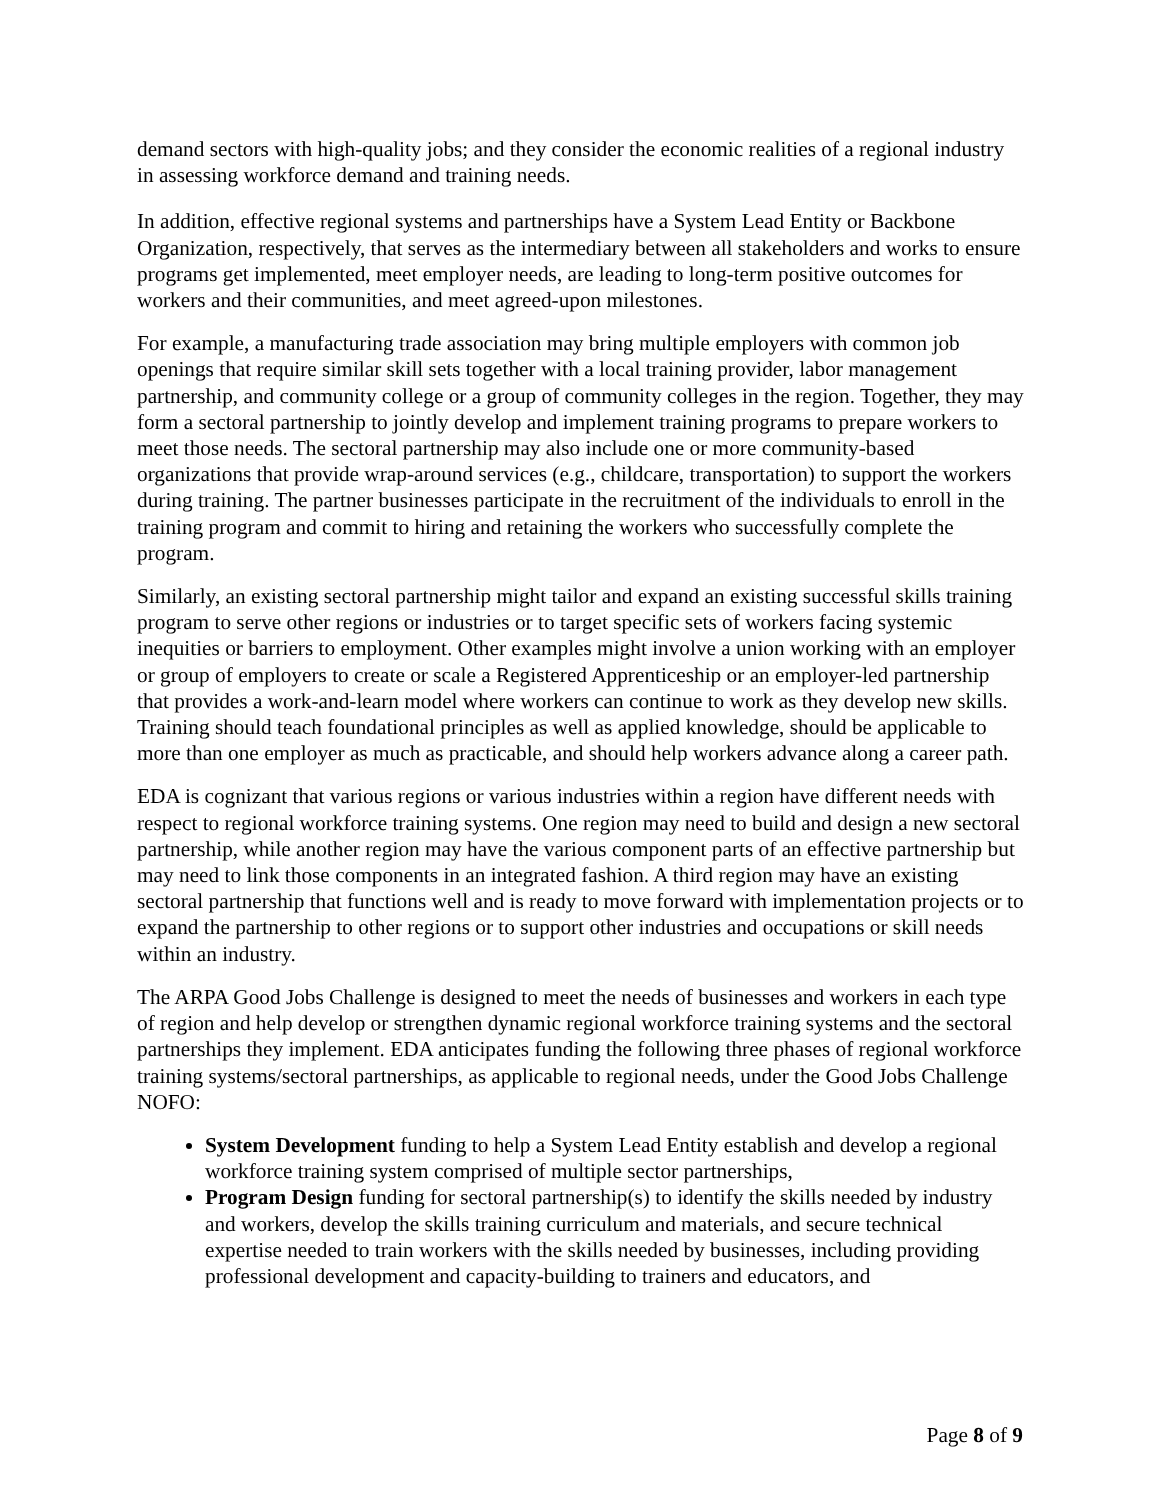demand sectors with high-quality jobs; and they consider the economic realities of a regional industry in assessing workforce demand and training needs.
In addition, effective regional systems and partnerships have a System Lead Entity or Backbone Organization, respectively, that serves as the intermediary between all stakeholders and works to ensure programs get implemented, meet employer needs, are leading to long-term positive outcomes for workers and their communities, and meet agreed-upon milestones.
For example, a manufacturing trade association may bring multiple employers with common job openings that require similar skill sets together with a local training provider, labor management partnership, and community college or a group of community colleges in the region. Together, they may form a sectoral partnership to jointly develop and implement training programs to prepare workers to meet those needs. The sectoral partnership may also include one or more community-based organizations that provide wrap-around services (e.g., childcare, transportation) to support the workers during training. The partner businesses participate in the recruitment of the individuals to enroll in the training program and commit to hiring and retaining the workers who successfully complete the program.
Similarly, an existing sectoral partnership might tailor and expand an existing successful skills training program to serve other regions or industries or to target specific sets of workers facing systemic inequities or barriers to employment. Other examples might involve a union working with an employer or group of employers to create or scale a Registered Apprenticeship or an employer-led partnership that provides a work-and-learn model where workers can continue to work as they develop new skills. Training should teach foundational principles as well as applied knowledge, should be applicable to more than one employer as much as practicable, and should help workers advance along a career path.
EDA is cognizant that various regions or various industries within a region have different needs with respect to regional workforce training systems. One region may need to build and design a new sectoral partnership, while another region may have the various component parts of an effective partnership but may need to link those components in an integrated fashion. A third region may have an existing sectoral partnership that functions well and is ready to move forward with implementation projects or to expand the partnership to other regions or to support other industries and occupations or skill needs within an industry.
The ARPA Good Jobs Challenge is designed to meet the needs of businesses and workers in each type of region and help develop or strengthen dynamic regional workforce training systems and the sectoral partnerships they implement. EDA anticipates funding the following three phases of regional workforce training systems/sectoral partnerships, as applicable to regional needs, under the Good Jobs Challenge NOFO:
System Development funding to help a System Lead Entity establish and develop a regional workforce training system comprised of multiple sector partnerships,
Program Design funding for sectoral partnership(s) to identify the skills needed by industry and workers, develop the skills training curriculum and materials, and secure technical expertise needed to train workers with the skills needed by businesses, including providing professional development and capacity-building to trainers and educators, and
Page 8 of 9